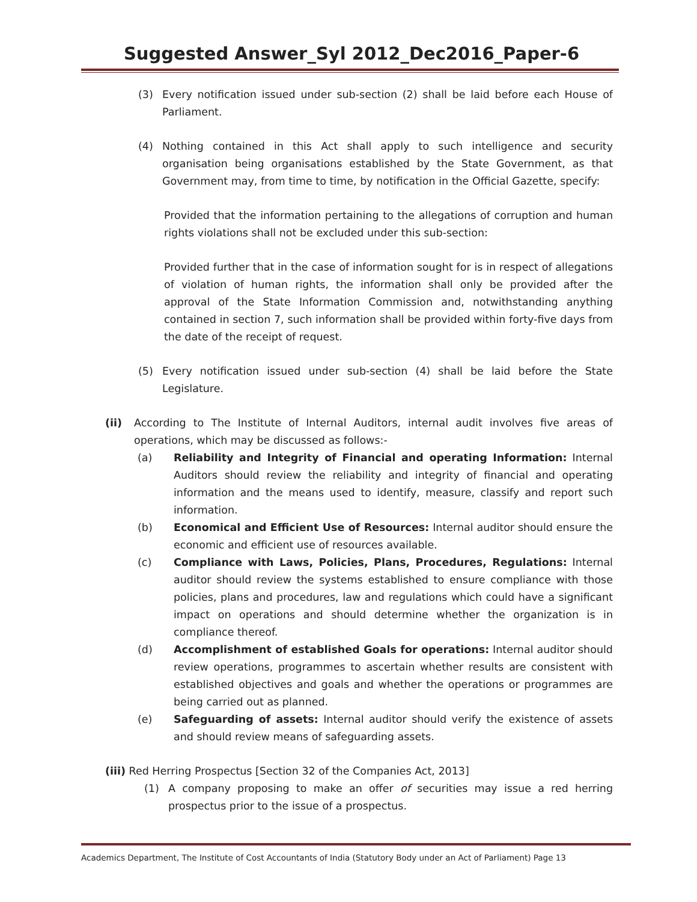Suggested Answer_Syl 2012_Dec2016_Paper-6
(3) Every notification issued under sub-section (2) shall be laid before each House of Parliament.
(4) Nothing contained in this Act shall apply to such intelligence and security organisation being organisations established by the State Government, as that Government may, from time to time, by notification in the Official Gazette, specify:
Provided that the information pertaining to the allegations of corruption and human rights violations shall not be excluded under this sub-section:
Provided further that in the case of information sought for is in respect of allegations of violation of human rights, the information shall only be provided after the approval of the State Information Commission and, notwithstanding anything contained in section 7, such information shall be provided within forty-five days from the date of the receipt of request.
(5) Every notification issued under sub-section (4) shall be laid before the State Legislature.
(ii) According to The Institute of Internal Auditors, internal audit involves five areas of operations, which may be discussed as follows:-
(a) Reliability and Integrity of Financial and operating Information: Internal Auditors should review the reliability and integrity of financial and operating information and the means used to identify, measure, classify and report such information.
(b) Economical and Efficient Use of Resources: Internal auditor should ensure the economic and efficient use of resources available.
(c) Compliance with Laws, Policies, Plans, Procedures, Regulations: Internal auditor should review the systems established to ensure compliance with those policies, plans and procedures, law and regulations which could have a significant impact on operations and should determine whether the organization is in compliance thereof.
(d) Accomplishment of established Goals for operations: Internal auditor should review operations, programmes to ascertain whether results are consistent with established objectives and goals and whether the operations or programmes are being carried out as planned.
(e) Safeguarding of assets: Internal auditor should verify the existence of assets and should review means of safeguarding assets.
(iii) Red Herring Prospectus [Section 32 of the Companies Act, 2013]
(1) A company proposing to make an offer of securities may issue a red herring prospectus prior to the issue of a prospectus.
Academics Department, The Institute of Cost Accountants of India (Statutory Body under an Act of Parliament) Page 13